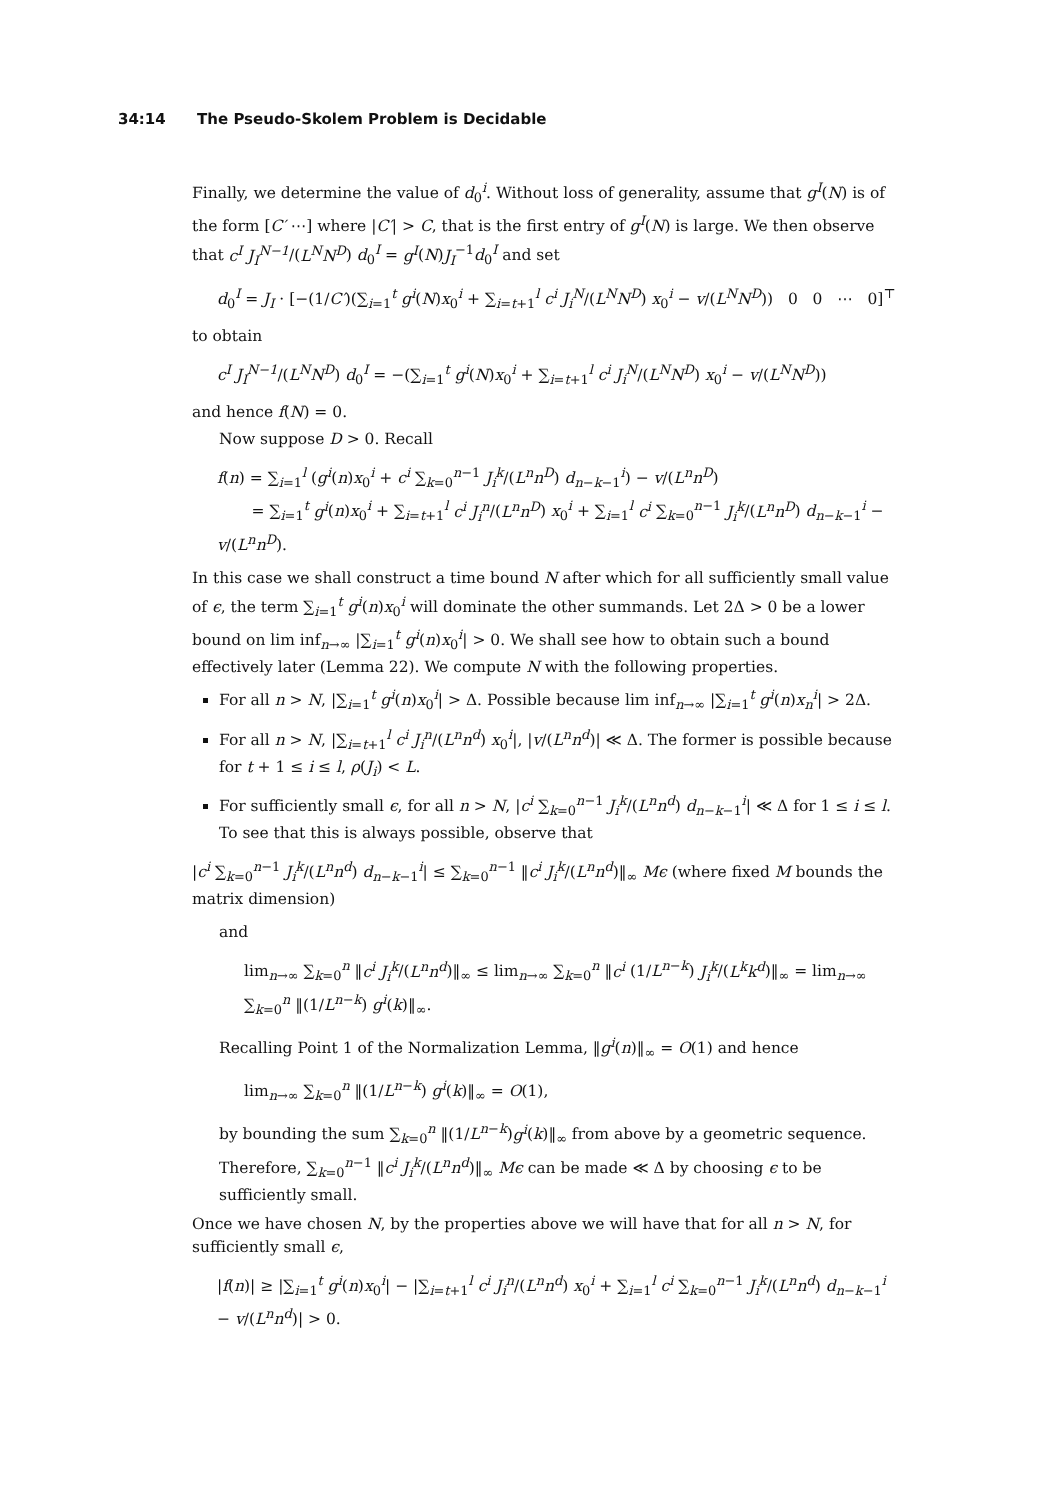34:14 The Pseudo-Skolem Problem is Decidable
Finally, we determine the value of d<sub>0</sub><sup>i</sup>. Without loss of generality, assume that g<sup>I</sup>(N) is of the form [C′ ⋯] where |C′| > C, that is the first entry of g<sup>I</sup>(N) is large. We then observe that c<sup>I</sup> J<sub>I</sub><sup>N−1</sup>/(L<sup>N</sup>N<sup>D</sup>) d<sub>0</sub><sup>I</sup> = g<sup>I</sup>(N)J<sub>I</sub><sup>−1</sup>d<sub>0</sub><sup>I</sup> and set
d<sub>0</sub><sup>I</sup> = J<sub>I</sub> · [−(1/C′)(∑<sub>i=1</sub><sup>t</sup> g<sup>i</sup>(N)x<sub>0</sub><sup>i</sup> + ∑<sub>i=t+1</sub><sup>l</sup> c<sup>i</sup> J<sub>i</sub><sup>N</sup>/(L<sup>N</sup>N<sup>D</sup>) x<sub>0</sub><sup>i</sup> − v/(L<sup>N</sup>N<sup>D</sup>)) 0 0 ⋯ 0]<sup>⊤</sup>
to obtain
c<sup>I</sup> J<sub>I</sub><sup>N−1</sup>/(L<sup>N</sup>N<sup>D</sup>) d<sub>0</sub><sup>I</sup> = −(∑<sub>i=1</sub><sup>t</sup> g<sup>i</sup>(N)x<sub>0</sub><sup>i</sup> + ∑<sub>i=t+1</sub><sup>l</sup> c<sup>i</sup> J<sub>i</sub><sup>N</sup>/(L<sup>N</sup>N<sup>D</sup>) x<sub>0</sub><sup>i</sup> − v/(L<sup>N</sup>N<sup>D</sup>))
and hence f(N) = 0.
Now suppose D > 0. Recall
f(n) = ∑<sub>i=1</sub><sup>l</sup> (g<sup>i</sup>(n)x<sub>0</sub><sup>i</sup> + c<sup>i</sup> ∑<sub>k=0</sub><sup>n−1</sup> J<sub>i</sub><sup>k</sup>/(L<sup>n</sup>n<sup>D</sup>) d<sub>n−k−1</sub><sup>i</sup>) − v/(L<sup>n</sup>n<sup>D</sup>)
= ∑<sub>i=1</sub><sup>t</sup> g<sup>i</sup>(n)x<sub>0</sub><sup>i</sup> + ∑<sub>i=t+1</sub><sup>l</sup> c<sup>i</sup> J<sub>i</sub><sup>n</sup>/(L<sup>n</sup>n<sup>D</sup>) x<sub>0</sub><sup>i</sup> + ∑<sub>i=1</sub><sup>l</sup> c<sup>i</sup> ∑<sub>k=0</sub><sup>n−1</sup> J<sub>i</sub><sup>k</sup>/(L<sup>n</sup>n<sup>D</sup>) d<sub>n−k−1</sub><sup>i</sup> − v/(L<sup>n</sup>n<sup>D</sup>).
In this case we shall construct a time bound N after which for all sufficiently small value of ϵ, the term ∑<sub>i=1</sub><sup>t</sup> g<sup>i</sup>(n)x<sub>0</sub><sup>i</sup> will dominate the other summands. Let 2Δ > 0 be a lower bound on lim inf<sub>n→∞</sub> |∑<sub>i=1</sub><sup>t</sup> g<sup>i</sup>(n)x<sub>0</sub><sup>i</sup>| > 0. We shall see how to obtain such a bound effectively later (Lemma 22). We compute N with the following properties.
For all n > N, |∑<sub>i=1</sub><sup>t</sup> g<sup>i</sup>(n)x<sub>0</sub><sup>i</sup>| > Δ. Possible because lim inf<sub>n→∞</sub> |∑<sub>i=1</sub><sup>t</sup> g<sup>i</sup>(n)x<sub>n</sub><sup>i</sup>| > 2Δ.
For all n > N, |∑<sub>i=t+1</sub><sup>l</sup> c<sup>i</sup> J<sub>i</sub><sup>n</sup>/(L<sup>n</sup>n<sup>d</sup>) x<sub>0</sub><sup>i</sup>|, |v/(L<sup>n</sup>n<sup>d</sup>)| ≪ Δ. The former is possible because for t + 1 ≤ i ≤ l, ρ(J<sub>i</sub>) < L.
For sufficiently small ϵ, for all n > N, |c<sup>i</sup> ∑<sub>k=0</sub><sup>n−1</sup> J<sub>i</sub><sup>k</sup>/(L<sup>n</sup>n<sup>d</sup>) d<sub>n−k−1</sub><sup>i</sup>| ≪ Δ for 1 ≤ i ≤ l. To see that this is always possible, observe that
|c<sup>i</sup> ∑<sub>k=0</sub><sup>n−1</sup> J<sub>i</sub><sup>k</sup>/(L<sup>n</sup>n<sup>d</sup>) d<sub>n−k−1</sub><sup>i</sup>| ≤ ∑<sub>k=0</sub><sup>n−1</sup> ‖c<sup>i</sup> J<sub>i</sub><sup>k</sup>/(L<sup>n</sup>n<sup>d</sup>)‖<sub>∞</sub> Mϵ (where fixed M bounds the matrix dimension)
and
lim<sub>n→∞</sub> ∑<sub>k=0</sub><sup>n</sup> ‖c<sup>i</sup> J<sub>i</sub><sup>k</sup>/(L<sup>n</sup>n<sup>d</sup>)‖<sub>∞</sub> ≤ lim<sub>n→∞</sub> ∑<sub>k=0</sub><sup>n</sup> ‖c<sup>i</sup> (1/L<sup>n−k</sup>) J<sub>i</sub><sup>k</sup>/(L<sup>k</sup>k<sup>d</sup>)‖<sub>∞</sub> = lim<sub>n→∞</sub> ∑<sub>k=0</sub><sup>n</sup> ‖(1/L<sup>n−k</sup>) g<sup>i</sup>(k)‖<sub>∞</sub>.
Recalling Point 1 of the Normalization Lemma, ‖g<sup>i</sup>(n)‖<sub>∞</sub> = O(1) and hence
lim<sub>n→∞</sub> ∑<sub>k=0</sub><sup>n</sup> ‖(1/L<sup>n−k</sup>) g<sup>i</sup>(k)‖<sub>∞</sub> = O(1),
by bounding the sum ∑<sub>k=0</sub><sup>n</sup> ‖(1/L<sup>n−k</sup>)g<sup>i</sup>(k)‖<sub>∞</sub> from above by a geometric sequence. Therefore, ∑<sub>k=0</sub><sup>n−1</sup> ‖c<sup>i</sup> J<sub>i</sub><sup>k</sup>/(L<sup>n</sup>n<sup>d</sup>)‖<sub>∞</sub> Mϵ can be made ≪ Δ by choosing ϵ to be sufficiently small.
Once we have chosen N, by the properties above we will have that for all n > N, for sufficiently small ϵ,
|f(n)| ≥ |∑<sub>i=1</sub><sup>t</sup> g<sup>i</sup>(n)x<sub>0</sub><sup>i</sup>| − |∑<sub>i=t+1</sub><sup>l</sup> c<sup>i</sup> J<sub>i</sub><sup>n</sup>/(L<sup>n</sup>n<sup>d</sup>) x<sub>0</sub><sup>i</sup> + ∑<sub>i=1</sub><sup>l</sup> c<sup>i</sup> ∑<sub>k=0</sub><sup>n−1</sup> J<sub>i</sub><sup>k</sup>/(L<sup>n</sup>n<sup>d</sup>) d<sub>n−k−1</sub><sup>i</sup> − v/(L<sup>n</sup>n<sup>d</sup>)| > 0.